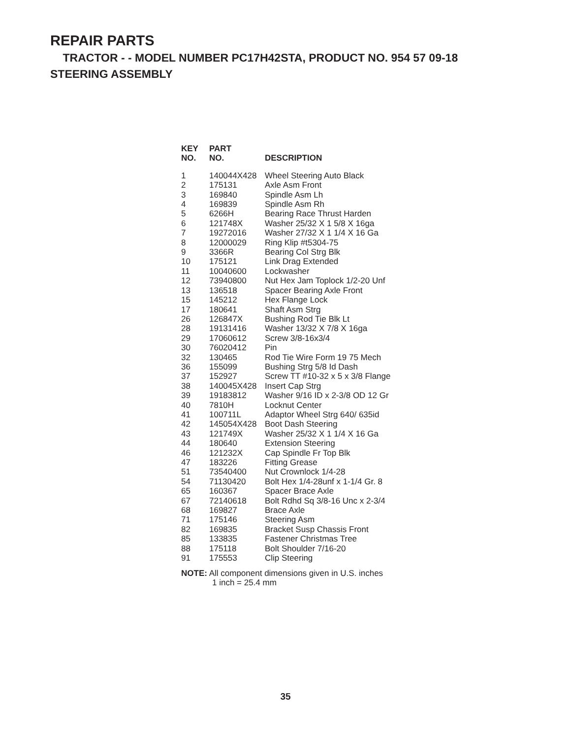REPAIR PARTS
TRACTOR - - MODEL NUMBER PC17H42STA, PRODUCT NO. 954 57 09-18
STEERING ASSEMBLY
| KEY NO. | PART NO. | DESCRIPTION |
| --- | --- | --- |
| 1 | 140044X428 | Wheel Steering Auto Black |
| 2 | 175131 | Axle Asm Front |
| 3 | 169840 | Spindle Asm Lh |
| 4 | 169839 | Spindle Asm Rh |
| 5 | 6266H | Bearing Race Thrust Harden |
| 6 | 121748X | Washer 25/32 X 1 5/8 X 16ga |
| 7 | 19272016 | Washer 27/32 X 1 1/4 X 16 Ga |
| 8 | 12000029 | Ring Klip #t5304-75 |
| 9 | 3366R | Bearing Col Strg Blk |
| 10 | 175121 | Link Drag Extended |
| 11 | 10040600 | Lockwasher |
| 12 | 73940800 | Nut Hex Jam Toplock 1/2-20 Unf |
| 13 | 136518 | Spacer Bearing Axle Front |
| 15 | 145212 | Hex Flange Lock |
| 17 | 180641 | Shaft Asm Strg |
| 26 | 126847X | Bushing Rod Tie Blk Lt |
| 28 | 19131416 | Washer 13/32 X 7/8 X 16ga |
| 29 | 17060612 | Screw 3/8-16x3/4 |
| 30 | 76020412 | Pin |
| 32 | 130465 | Rod Tie Wire Form 19 75 Mech |
| 36 | 155099 | Bushing Strg 5/8 Id Dash |
| 37 | 152927 | Screw TT #10-32 x 5 x 3/8 Flange |
| 38 | 140045X428 | Insert Cap Strg |
| 39 | 19183812 | Washer 9/16 ID x 2-3/8 OD 12 Gr |
| 40 | 7810H | Locknut Center |
| 41 | 100711L | Adaptor Wheel Strg 640/ 635id |
| 42 | 145054X428 | Boot Dash Steering |
| 43 | 121749X | Washer 25/32 X 1 1/4 X 16 Ga |
| 44 | 180640 | Extension Steering |
| 46 | 121232X | Cap Spindle Fr Top Blk |
| 47 | 183226 | Fitting Grease |
| 51 | 73540400 | Nut Crownlock 1/4-28 |
| 54 | 71130420 | Bolt Hex 1/4-28unf x 1-1/4 Gr. 8 |
| 65 | 160367 | Spacer Brace Axle |
| 67 | 72140618 | Bolt Rdhd Sq 3/8-16 Unc x 2-3/4 |
| 68 | 169827 | Brace Axle |
| 71 | 175146 | Steering Asm |
| 82 | 169835 | Bracket Susp Chassis Front |
| 85 | 133835 | Fastener Christmas Tree |
| 88 | 175118 | Bolt Shoulder 7/16-20 |
| 91 | 175553 | Clip Steering |
NOTE: All component dimensions given in U.S. inches
1 inch = 25.4 mm
35